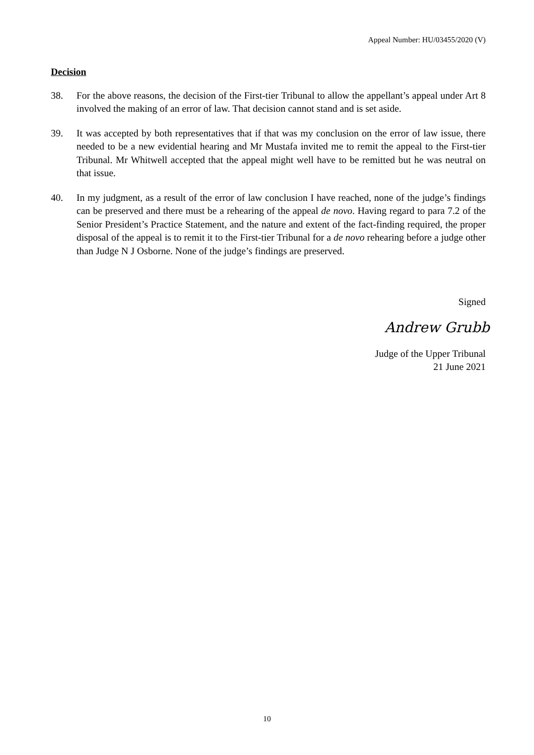Appeal Number: HU/03455/2020 (V)
Decision
38. For the above reasons, the decision of the First-tier Tribunal to allow the appellant’s appeal under Art 8 involved the making of an error of law. That decision cannot stand and is set aside.
39. It was accepted by both representatives that if that was my conclusion on the error of law issue, there needed to be a new evidential hearing and Mr Mustafa invited me to remit the appeal to the First-tier Tribunal. Mr Whitwell accepted that the appeal might well have to be remitted but he was neutral on that issue.
40. In my judgment, as a result of the error of law conclusion I have reached, none of the judge’s findings can be preserved and there must be a rehearing of the appeal de novo. Having regard to para 7.2 of the Senior President’s Practice Statement, and the nature and extent of the fact-finding required, the proper disposal of the appeal is to remit it to the First-tier Tribunal for a de novo rehearing before a judge other than Judge N J Osborne. None of the judge’s findings are preserved.
Signed
Andrew Grubb
Judge of the Upper Tribunal
21 June 2021
10